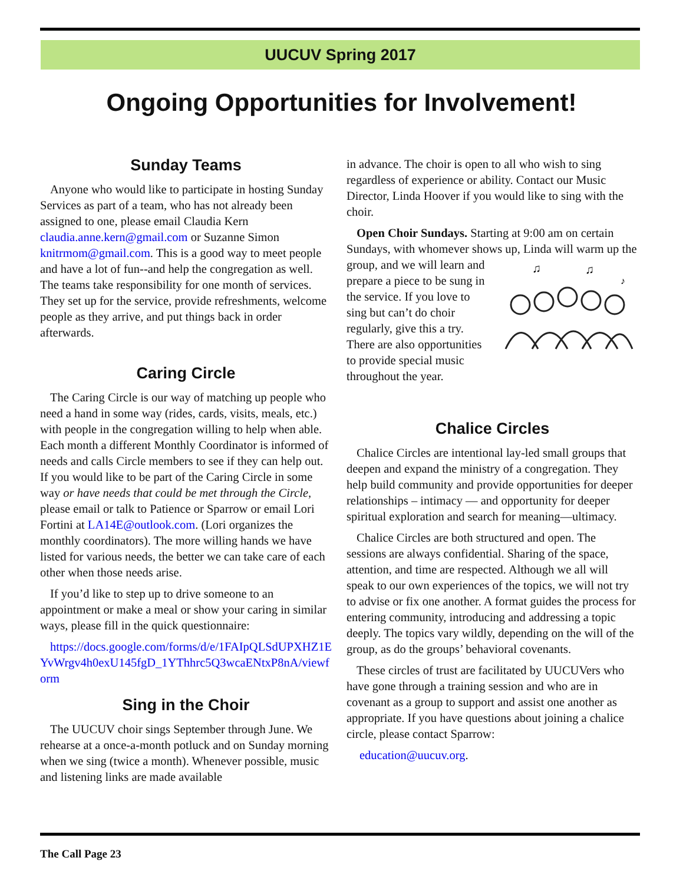UUCUV Spring 2017
Ongoing Opportunities for Involvement!
Sunday Teams
Anyone who would like to participate in hosting Sunday Services as part of a team, who has not already been assigned to one, please email Claudia Kern claudia.anne.kern@gmail.com or Suzanne Simon knitrmom@gmail.com. This is a good way to meet people and have a lot of fun--and help the congregation as well. The teams take responsibility for one month of services. They set up for the service, provide refreshments, welcome people as they arrive, and put things back in order afterwards.
Caring Circle
The Caring Circle is our way of matching up people who need a hand in some way (rides, cards, visits, meals, etc.) with people in the congregation willing to help when able. Each month a different Monthly Coordinator is informed of needs and calls Circle members to see if they can help out. If you would like to be part of the Caring Circle in some way or have needs that could be met through the Circle, please email or talk to Patience or Sparrow or email Lori Fortini at LA14E@outlook.com. (Lori organizes the monthly coordinators). The more willing hands we have listed for various needs, the better we can take care of each other when those needs arise.
If you’d like to step up to drive someone to an appointment or make a meal or show your caring in similar ways, please fill in the quick questionnaire:
https://docs.google.com/forms/d/e/1FAIpQLSdUPXHZ1EYvWrgv4h0exU145fgD_1YThhrc5Q3wcaENtxP8nA/viewform
Sing in the Choir
The UUCUV choir sings September through June. We rehearse at a once-a-month potluck and on Sunday morning when we sing (twice a month). Whenever possible, music and listening links are made available
in advance. The choir is open to all who wish to sing regardless of experience or ability. Contact our Music Director, Linda Hoover if you would like to sing with the choir.
Open Choir Sundays. Starting at 9:00 am on certain Sundays, with whomever shows up, Linda will warm
♫
♫
♪
up the group, and we will learn and prepare a piece to be sung in the service. If you love to sing but can’t do choir regularly, give this a try. There are also opportunities to provide special music throughout the year.
Chalice Circles
Chalice Circles are intentional lay-led small groups that deepen and expand the ministry of a congregation. They help build community and provide opportunities for deeper relationships – intimacy — and opportunity for deeper spiritual exploration and search for meaning—ultimacy.
Chalice Circles are both structured and open. The sessions are always confidential. Sharing of the space, attention, and time are respected. Although we all will speak to our own experiences of the topics, we will not try to advise or fix one another. A format guides the process for entering community, introducing and addressing a topic deeply. The topics vary wildly, depending on the will of the group, as do the groups’ behavioral covenants.
These circles of trust are facilitated by UUCUVers who have gone through a training session and who are in covenant as a group to support and assist one another as appropriate. If you have questions about joining a chalice circle, please contact Sparrow:
education@uucuv.org.
The Call Page 23